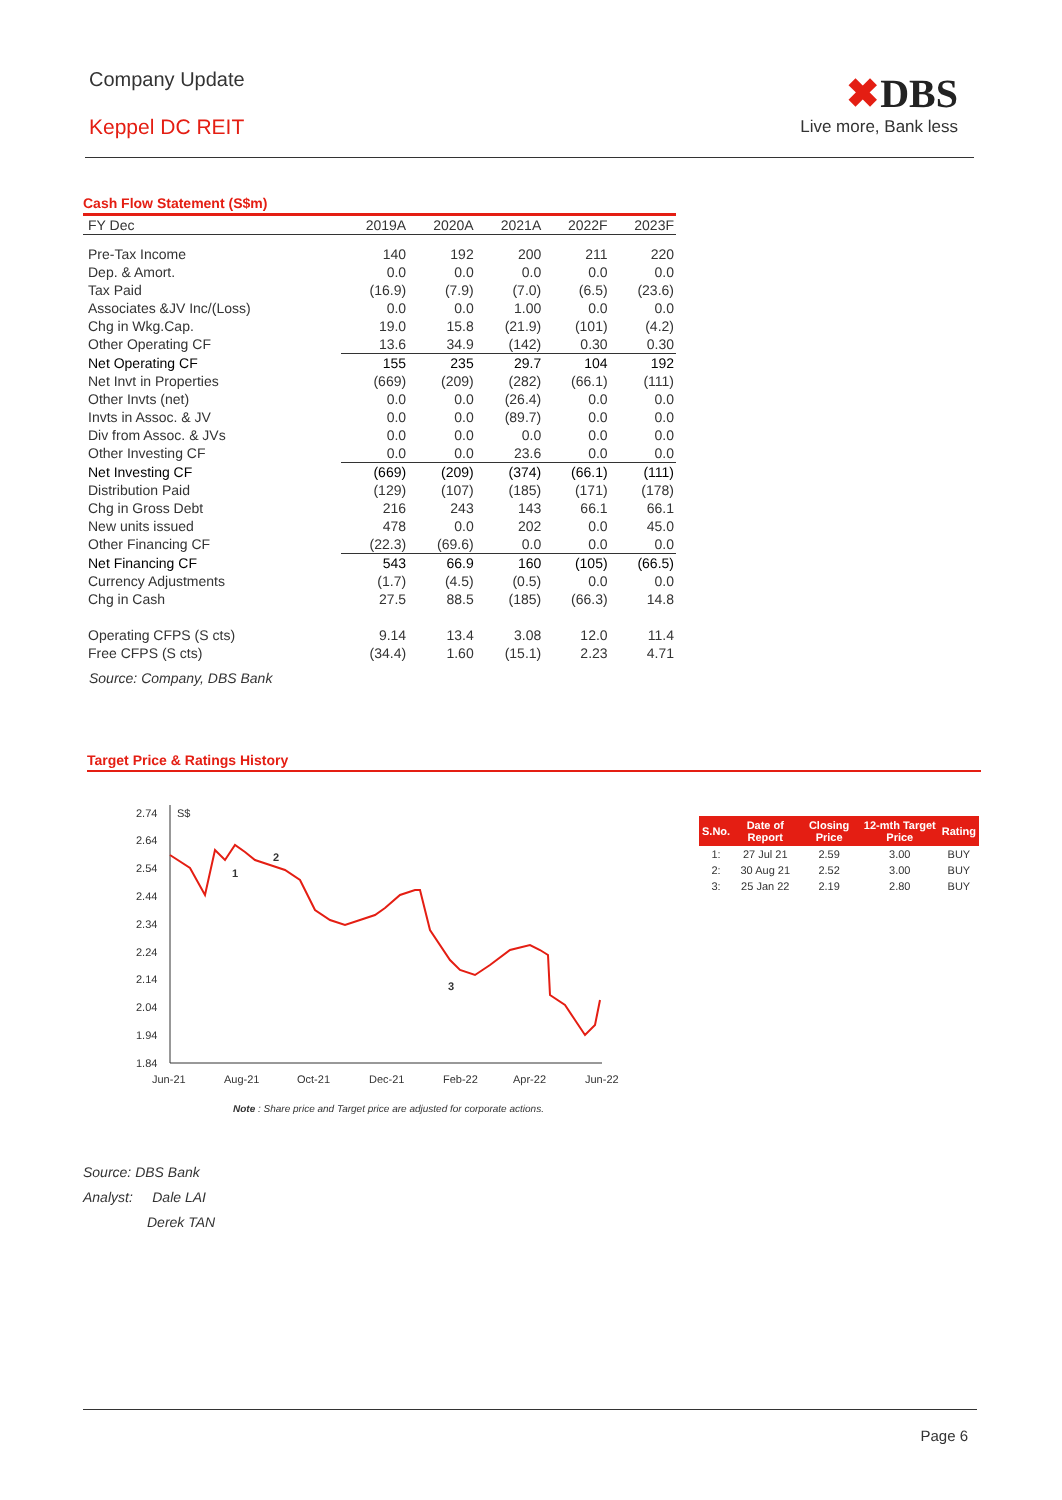Company Update
Keppel DC REIT
✖DBS
Live more, Bank less
Cash Flow Statement (S$m)
| FY Dec | 2019A | 2020A | 2021A | 2022F | 2023F |
| --- | --- | --- | --- | --- | --- |
| Pre-Tax Income | 140 | 192 | 200 | 211 | 220 |
| Dep. & Amort. | 0.0 | 0.0 | 0.0 | 0.0 | 0.0 |
| Tax Paid | (16.9) | (7.9) | (7.0) | (6.5) | (23.6) |
| Associates &JV Inc/(Loss) | 0.0 | 0.0 | 1.00 | 0.0 | 0.0 |
| Chg in Wkg.Cap. | 19.0 | 15.8 | (21.9) | (101) | (4.2) |
| Other Operating CF | 13.6 | 34.9 | (142) | 0.30 | 0.30 |
| Net Operating CF | 155 | 235 | 29.7 | 104 | 192 |
| Net Invt in Properties | (669) | (209) | (282) | (66.1) | (111) |
| Other Invts (net) | 0.0 | 0.0 | (26.4) | 0.0 | 0.0 |
| Invts in Assoc. & JV | 0.0 | 0.0 | (89.7) | 0.0 | 0.0 |
| Div from Assoc. & JVs | 0.0 | 0.0 | 0.0 | 0.0 | 0.0 |
| Other Investing CF | 0.0 | 0.0 | 23.6 | 0.0 | 0.0 |
| Net Investing CF | (669) | (209) | (374) | (66.1) | (111) |
| Distribution Paid | (129) | (107) | (185) | (171) | (178) |
| Chg in Gross Debt | 216 | 243 | 143 | 66.1 | 66.1 |
| New units issued | 478 | 0.0 | 202 | 0.0 | 45.0 |
| Other Financing CF | (22.3) | (69.6) | 0.0 | 0.0 | 0.0 |
| Net Financing CF | 543 | 66.9 | 160 | (105) | (66.5) |
| Currency Adjustments | (1.7) | (4.5) | (0.5) | 0.0 | 0.0 |
| Chg in Cash | 27.5 | 88.5 | (185) | (66.3) | 14.8 |
| Operating CFPS (S cts) | 9.14 | 13.4 | 3.08 | 12.0 | 11.4 |
| Free CFPS (S cts) | (34.4) | 1.60 | (15.1) | 2.23 | 4.71 |
Source: Company, DBS Bank
Target Price & Ratings History
2.74
2.64
2.54
2.44
2.34
2.24
2.14
2.04
1.94
1.84
S$
Jun-21
Aug-21
Oct-21
Dec-21
Feb-22
Apr-22
Jun-22
1
2
3
Note : Share price and Target price are adjusted for corporate actions.
| S.No. | Date of Report | Closing Price | 12-mth Target Price | Rating |
| --- | --- | --- | --- | --- |
| 1: | 27 Jul 21 | 2.59 | 3.00 | BUY |
| 2: | 30 Aug 21 | 2.52 | 3.00 | BUY |
| 3: | 25 Jan 22 | 2.19 | 2.80 | BUY |
Source: DBS Bank
Analyst: Dale LAI
Derek TAN
Page 6